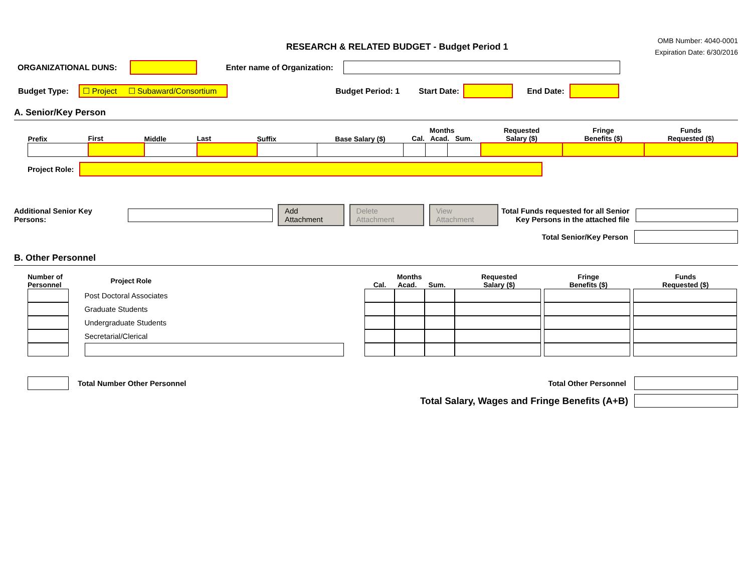RESEARCH & RELATED BUDGET - Budget Period 1
OMB Number: 4040-0001
Expiration Date: 6/30/2016
ORGANIZATIONAL DUNS: Enter name of Organization:
Budget Type: ☐ Project ☐ Subaward/Consortium Budget Period: 1 Start Date: End Date:
A. Senior/Key Person
| Prefix | First | Middle | Last | Suffix | Base Salary ($) | Months Cal. Acad. Sum. | | | Requested Salary ($) | Fringe Benefits ($) | Funds Requested ($) |
| --- | --- | --- | --- | --- | --- | --- | --- | --- | --- | --- | --- |
Project Role:
Additional Senior Key Persons: Add Attachment Delete Attachment View Attachment Total Funds requested for all Senior Key Persons in the attached file
Total Senior/Key Person
B. Other Personnel
| Number of Personnel | Project Role | Months Cal. Acad. Sum. | | | Requested Salary ($) | Fringe Benefits ($) | Funds Requested ($) |
| --- | --- | --- | --- | --- | --- | --- | --- |
| | Post Doctoral Associates | | | | | | |
| | Graduate Students | | | | | | |
| | Undergraduate Students | | | | | | |
| | Secretarial/Clerical | | | | | | |
Total Number Other Personnel Total Other Personnel
Total Salary, Wages and Fringe Benefits (A+B)